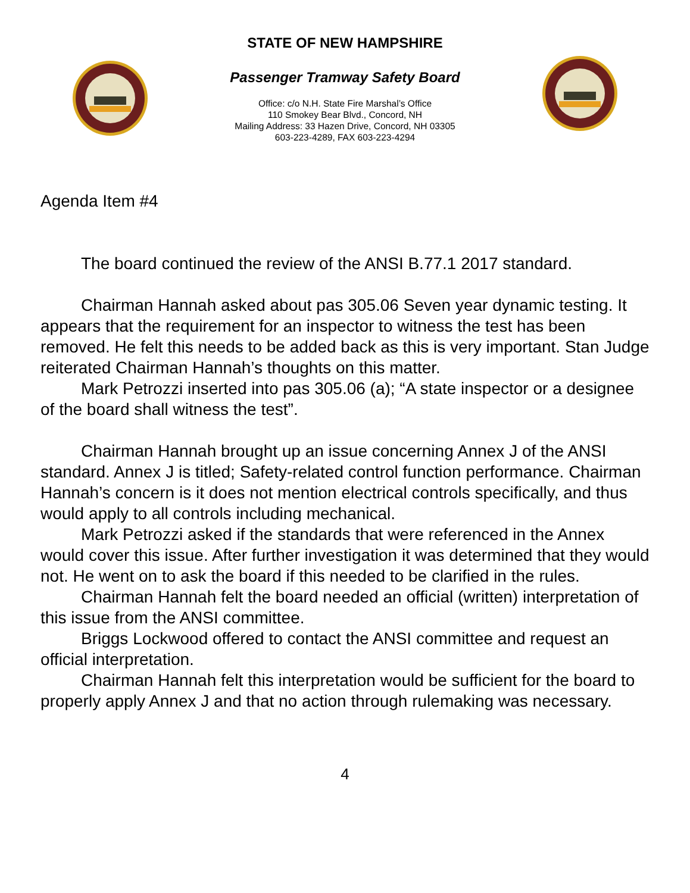STATE OF NEW HAMPSHIRE
Passenger Tramway Safety Board
Office: c/o N.H. State Fire Marshal’s Office
110 Smokey Bear Blvd., Concord, NH
Mailing Address: 33 Hazen Drive, Concord, NH 03305
603-223-4289, FAX 603-223-4294
Agenda Item #4
The board continued the review of the ANSI B.77.1 2017 standard.
Chairman Hannah asked about pas 305.06 Seven year dynamic testing. It appears that the requirement for an inspector to witness the test has been removed. He felt this needs to be added back as this is very important. Stan Judge reiterated Chairman Hannah’s thoughts on this matter.
Mark Petrozzi inserted into pas 305.06 (a); “A state inspector or a designee of the board shall witness the test”.
Chairman Hannah brought up an issue concerning Annex J of the ANSI standard. Annex J is titled; Safety-related control function performance. Chairman Hannah’s concern is it does not mention electrical controls specifically, and thus would apply to all controls including mechanical.
Mark Petrozzi asked if the standards that were referenced in the Annex would cover this issue. After further investigation it was determined that they would not. He went on to ask the board if this needed to be clarified in the rules.
Chairman Hannah felt the board needed an official (written) interpretation of this issue from the ANSI committee.
Briggs Lockwood offered to contact the ANSI committee and request an official interpretation.
Chairman Hannah felt this interpretation would be sufficient for the board to properly apply Annex J and that no action through rulemaking was necessary.
4